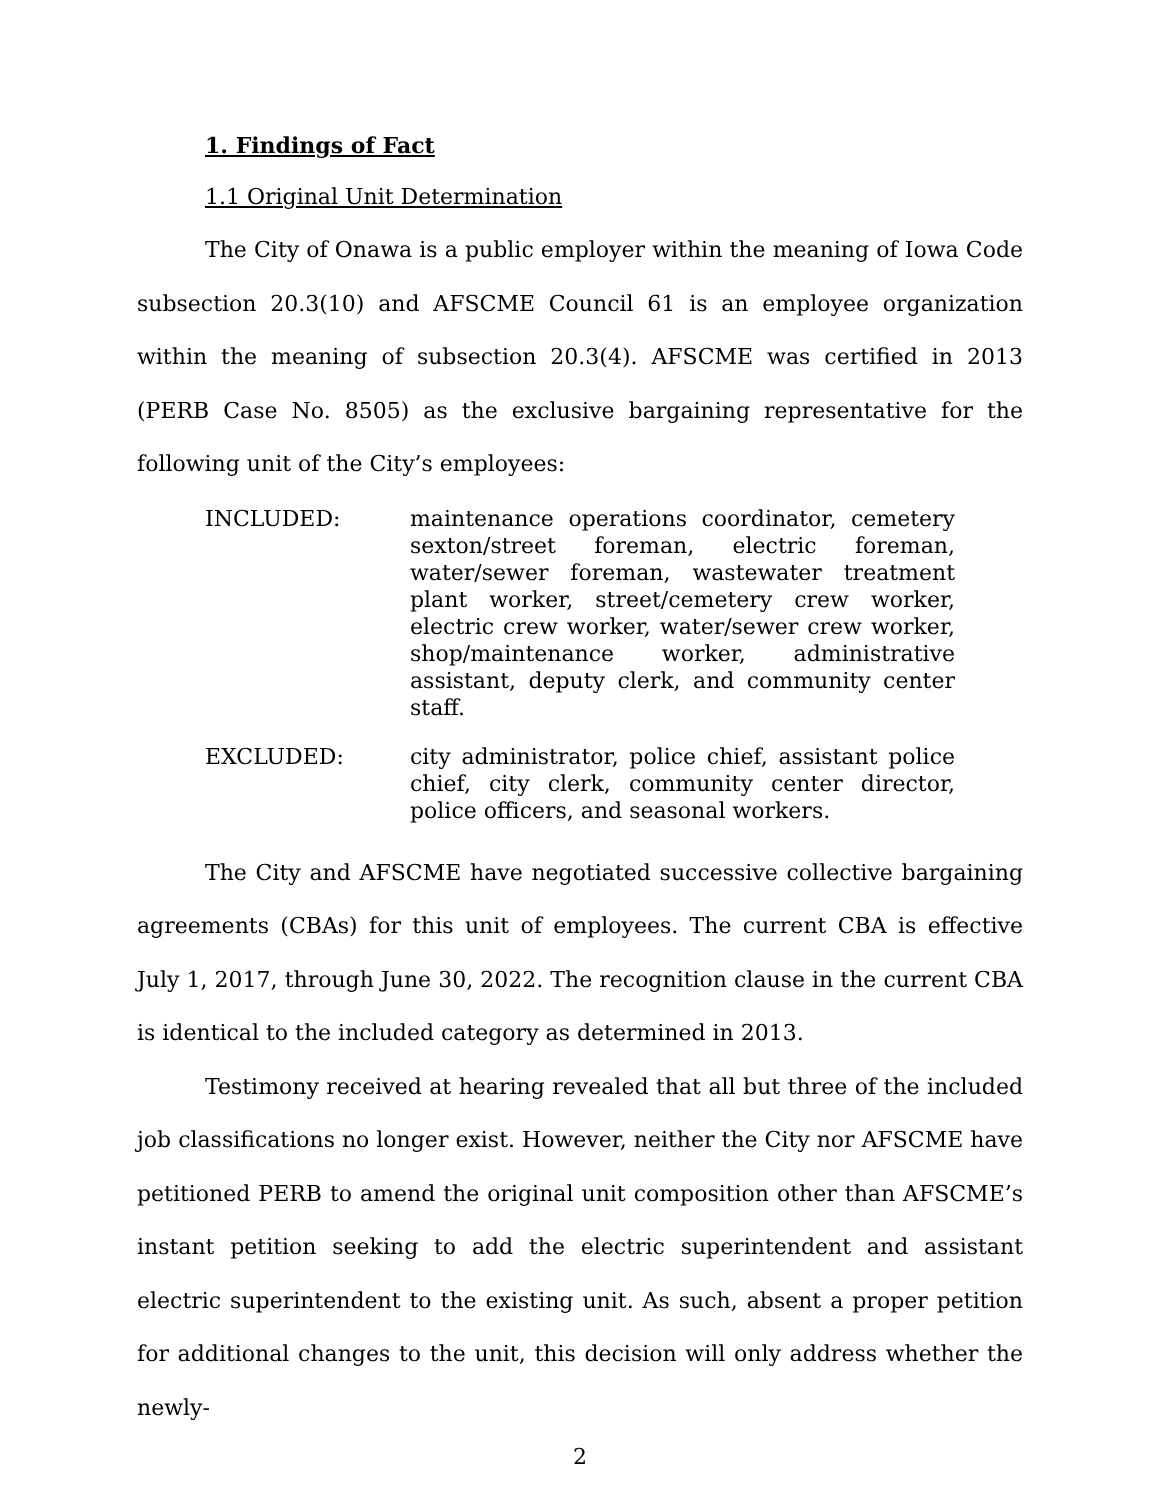1. Findings of Fact
1.1 Original Unit Determination
The City of Onawa is a public employer within the meaning of Iowa Code subsection 20.3(10) and AFSCME Council 61 is an employee organization within the meaning of subsection 20.3(4). AFSCME was certified in 2013 (PERB Case No. 8505) as the exclusive bargaining representative for the following unit of the City’s employees:
INCLUDED: maintenance operations coordinator, cemetery sexton/street foreman, electric foreman, water/sewer foreman, wastewater treatment plant worker, street/cemetery crew worker, electric crew worker, water/sewer crew worker, shop/maintenance worker, administrative assistant, deputy clerk, and community center staff.
EXCLUDED: city administrator, police chief, assistant police chief, city clerk, community center director, police officers, and seasonal workers.
The City and AFSCME have negotiated successive collective bargaining agreements (CBAs) for this unit of employees. The current CBA is effective July 1, 2017, through June 30, 2022. The recognition clause in the current CBA is identical to the included category as determined in 2013.
Testimony received at hearing revealed that all but three of the included job classifications no longer exist. However, neither the City nor AFSCME have petitioned PERB to amend the original unit composition other than AFSCME’s instant petition seeking to add the electric superintendent and assistant electric superintendent to the existing unit. As such, absent a proper petition for additional changes to the unit, this decision will only address whether the newly-
2